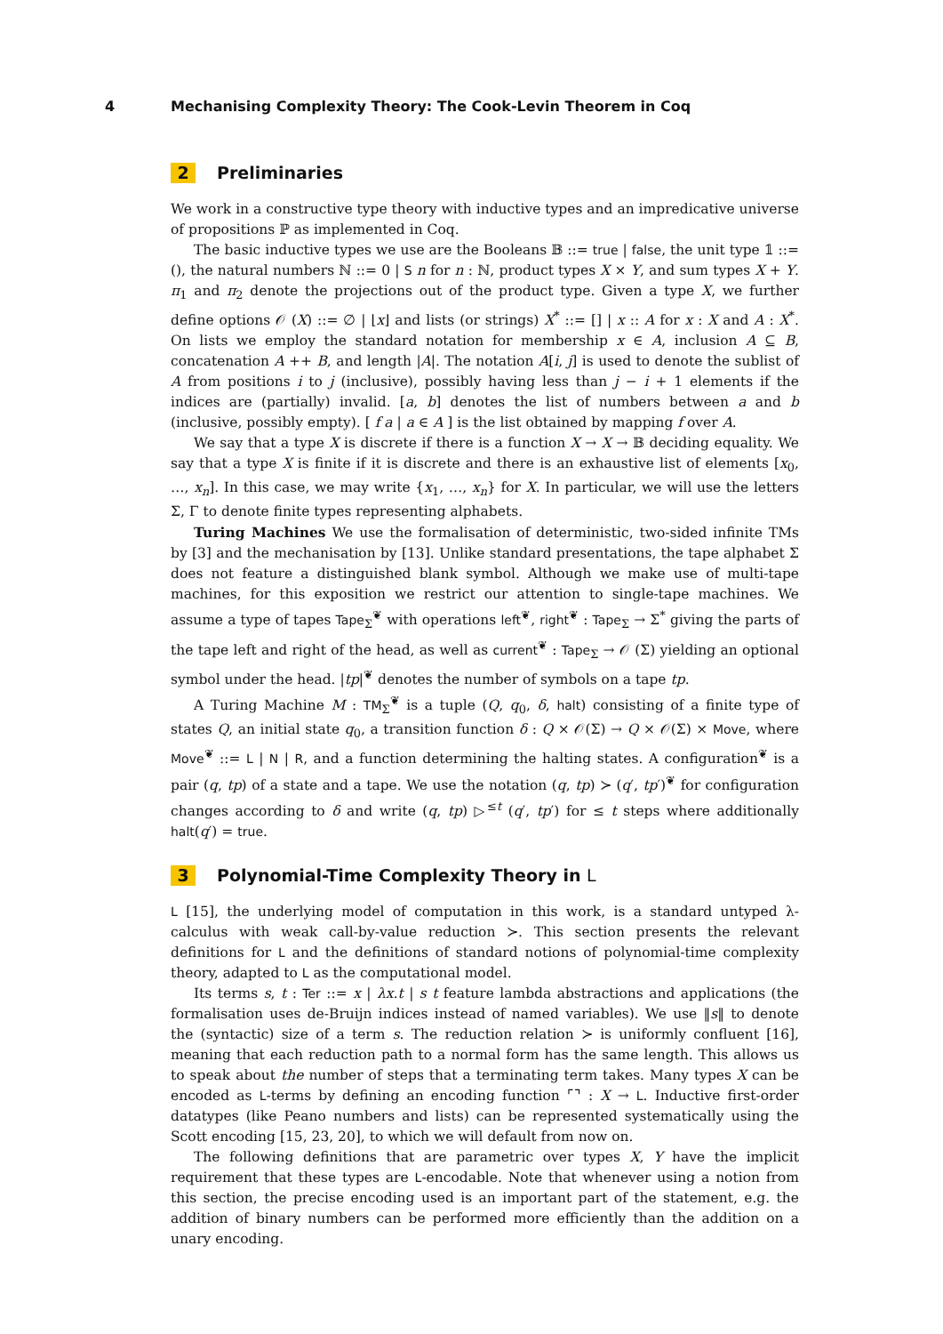4 Mechanising Complexity Theory: The Cook-Levin Theorem in Coq
2 Preliminaries
We work in a constructive type theory with inductive types and an impredicative universe of propositions ℙ as implemented in Coq.
The basic inductive types we use are the Booleans 𝔹 ::= true | false, the unit type 𝟙 ::= (), the natural numbers ℕ ::= 0 | S n for n : ℕ, product types X × Y, and sum types X + Y. π<sub>1</sub> and π<sub>2</sub> denote the projections out of the product type. Given a type X, we further define options 𝒪 (X) ::= ∅ | ⌊x⌋ and lists (or strings) X<sup>*</sup> ::= [] | x :: A for x : X and A : X<sup>*</sup>. On lists we employ the standard notation for membership x ∈ A, inclusion A ⊆ B, concatenation A ++ B, and length |A|. The notation A[i, j] is used to denote the sublist of A from positions i to j (inclusive), possibly having less than j − i + 1 elements if the indices are (partially) invalid. [a, b] denotes the list of numbers between a and b (inclusive, possibly empty). [ f a | a ∈ A ] is the list obtained by mapping f over A.
We say that a type X is discrete if there is a function X → X → 𝔹 deciding equality. We say that a type X is finite if it is discrete and there is an exhaustive list of elements [x<sub>0</sub>, …, x<sub>n</sub>]. In this case, we may write {x<sub>1</sub>, …, x<sub>n</sub>} for X. In particular, we will use the letters Σ, Γ to denote finite types representing alphabets.
Turing Machines We use the formalisation of deterministic, two-sided infinite TMs by [3] and the mechanisation by [13]. Unlike standard presentations, the tape alphabet Σ does not feature a distinguished blank symbol. Although we make use of multi-tape machines, for this exposition we restrict our attention to single-tape machines. We assume a type of tapes Tape<sub>Σ</sub><sup>❦</sup> with operations left<sup>❦</sup>, right<sup>❦</sup> : Tape<sub>Σ</sub> → Σ<sup>*</sup> giving the parts of the tape left and right of the head, as well as current<sup>❦</sup> : Tape<sub>Σ</sub> → 𝒪 (Σ) yielding an optional symbol under the head. |tp|<sup>❦</sup> denotes the number of symbols on a tape tp.
A Turing Machine M : TM<sub>Σ</sub><sup>❦</sup> is a tuple (Q, q<sub>0</sub>, δ, halt) consisting of a finite type of states Q, an initial state q<sub>0</sub>, a transition function δ : Q × 𝒪(Σ) → Q × 𝒪(Σ) × Move, where Move<sup>❦</sup> ::= L | N | R, and a function determining the halting states. A configuration<sup>❦</sup> is a pair (q, tp) of a state and a tape. We use the notation (q, tp) ≻ (q′, tp′)<sup>❦</sup> for configuration changes according to δ and write (q, tp) ▷<sup>≤t</sup> (q′, tp′) for ≤ t steps where additionally halt(q′) = true.
3 Polynomial-Time Complexity Theory in L
L [15], the underlying model of computation in this work, is a standard untyped λ-calculus with weak call-by-value reduction ≻. This section presents the relevant definitions for L and the definitions of standard notions of polynomial-time complexity theory, adapted to L as the computational model.
Its terms s, t : Ter ::= x | λx.t | s t feature lambda abstractions and applications (the formalisation uses de-Bruijn indices instead of named variables). We use ‖s‖ to denote the (syntactic) size of a term s. The reduction relation ≻ is uniformly confluent [16], meaning that each reduction path to a normal form has the same length. This allows us to speak about the number of steps that a terminating term takes. Many types X can be encoded as L-terms by defining an encoding function ⌜⌝ : X → L. Inductive first-order datatypes (like Peano numbers and lists) can be represented systematically using the Scott encoding [15, 23, 20], to which we will default from now on.
The following definitions that are parametric over types X, Y have the implicit requirement that these types are L-encodable. Note that whenever using a notion from this section, the precise encoding used is an important part of the statement, e.g. the addition of binary numbers can be performed more efficiently than the addition on a unary encoding.